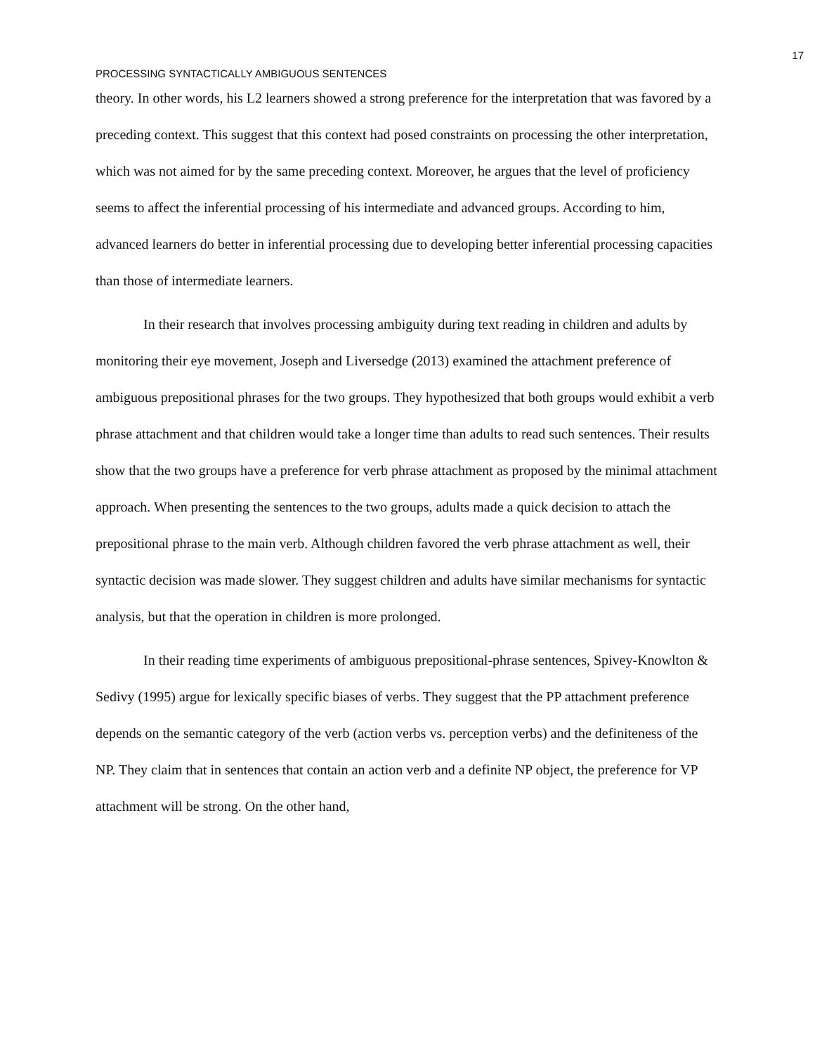17
PROCESSING SYNTACTICALLY AMBIGUOUS SENTENCES
theory. In other words, his L2 learners showed a strong preference for the interpretation that was favored by a preceding context. This suggest that this context had posed constraints on processing the other interpretation, which was not aimed for by the same preceding context. Moreover, he argues that the level of proficiency seems to affect the inferential processing of his intermediate and advanced groups. According to him, advanced learners do better in inferential processing due to developing better inferential processing capacities than those of intermediate learners.
In their research that involves processing ambiguity during text reading in children and adults by monitoring their eye movement, Joseph and Liversedge (2013) examined the attachment preference of ambiguous prepositional phrases for the two groups. They hypothesized that both groups would exhibit a verb phrase attachment and that children would take a longer time than adults to read such sentences. Their results show that the two groups have a preference for verb phrase attachment as proposed by the minimal attachment approach. When presenting the sentences to the two groups, adults made a quick decision to attach the prepositional phrase to the main verb. Although children favored the verb phrase attachment as well, their syntactic decision was made slower. They suggest children and adults have similar mechanisms for syntactic analysis, but that the operation in children is more prolonged.
In their reading time experiments of ambiguous prepositional-phrase sentences, Spivey-Knowlton & Sedivy (1995) argue for lexically specific biases of verbs. They suggest that the PP attachment preference depends on the semantic category of the verb (action verbs vs. perception verbs) and the definiteness of the NP. They claim that in sentences that contain an action verb and a definite NP object, the preference for VP attachment will be strong. On the other hand,